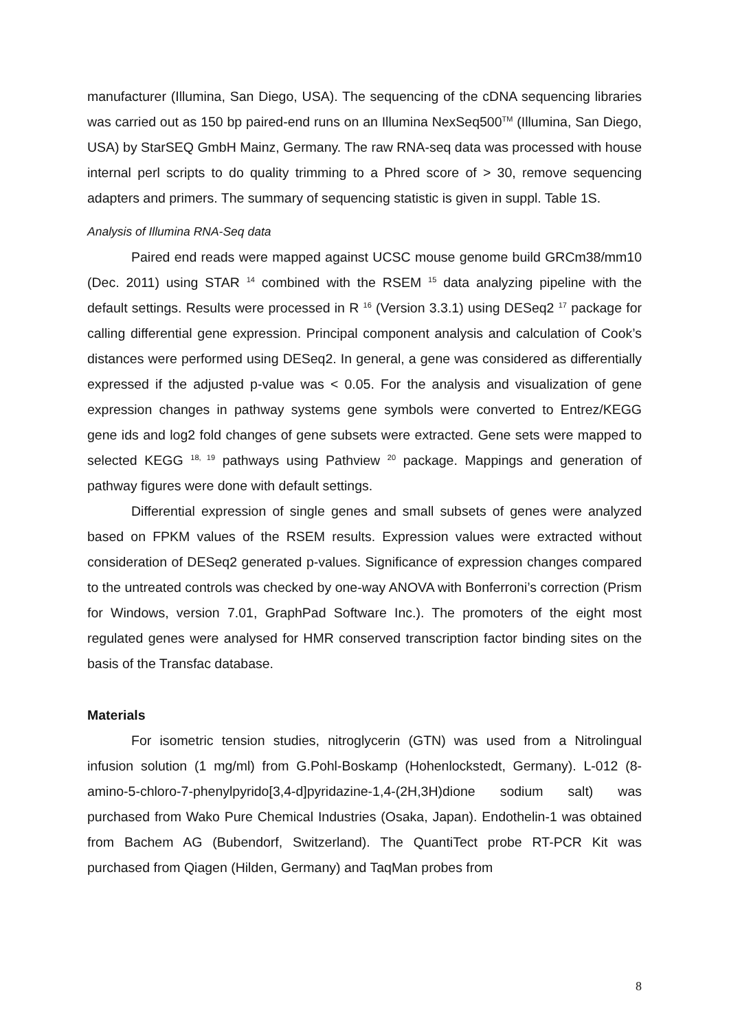manufacturer (Illumina, San Diego, USA). The sequencing of the cDNA sequencing libraries was carried out as 150 bp paired-end runs on an Illumina NexSeq500<sup>TM</sup> (Illumina, San Diego, USA) by StarSEQ GmbH Mainz, Germany. The raw RNA-seq data was processed with house internal perl scripts to do quality trimming to a Phred score of > 30, remove sequencing adapters and primers. The summary of sequencing statistic is given in suppl. Table 1S.
Analysis of Illumina RNA-Seq data
Paired end reads were mapped against UCSC mouse genome build GRCm38/mm10 (Dec. 2011) using STAR <sup>14</sup> combined with the RSEM <sup>15</sup> data analyzing pipeline with the default settings. Results were processed in R <sup>16</sup> (Version 3.3.1) using DESeq2 <sup>17</sup> package for calling differential gene expression. Principal component analysis and calculation of Cook’s distances were performed using DESeq2. In general, a gene was considered as differentially expressed if the adjusted p-value was < 0.05. For the analysis and visualization of gene expression changes in pathway systems gene symbols were converted to Entrez/KEGG gene ids and log2 fold changes of gene subsets were extracted. Gene sets were mapped to selected KEGG <sup>18, 19</sup> pathways using Pathview <sup>20</sup> package. Mappings and generation of pathway figures were done with default settings.
Differential expression of single genes and small subsets of genes were analyzed based on FPKM values of the RSEM results. Expression values were extracted without consideration of DESeq2 generated p-values. Significance of expression changes compared to the untreated controls was checked by one-way ANOVA with Bonferroni’s correction (Prism for Windows, version 7.01, GraphPad Software Inc.). The promoters of the eight most regulated genes were analysed for HMR conserved transcription factor binding sites on the basis of the Transfac database.
Materials
For isometric tension studies, nitroglycerin (GTN) was used from a Nitrolingual infusion solution (1 mg/ml) from G.Pohl-Boskamp (Hohenlockstedt, Germany). L-012 (8-amino-5-chloro-7-phenylpyrido[3,4-d]pyridazine-1,4-(2H,3H)dione sodium salt) was purchased from Wako Pure Chemical Industries (Osaka, Japan). Endothelin-1 was obtained from Bachem AG (Bubendorf, Switzerland). The QuantiTect probe RT-PCR Kit was purchased from Qiagen (Hilden, Germany) and TaqMan probes from
8